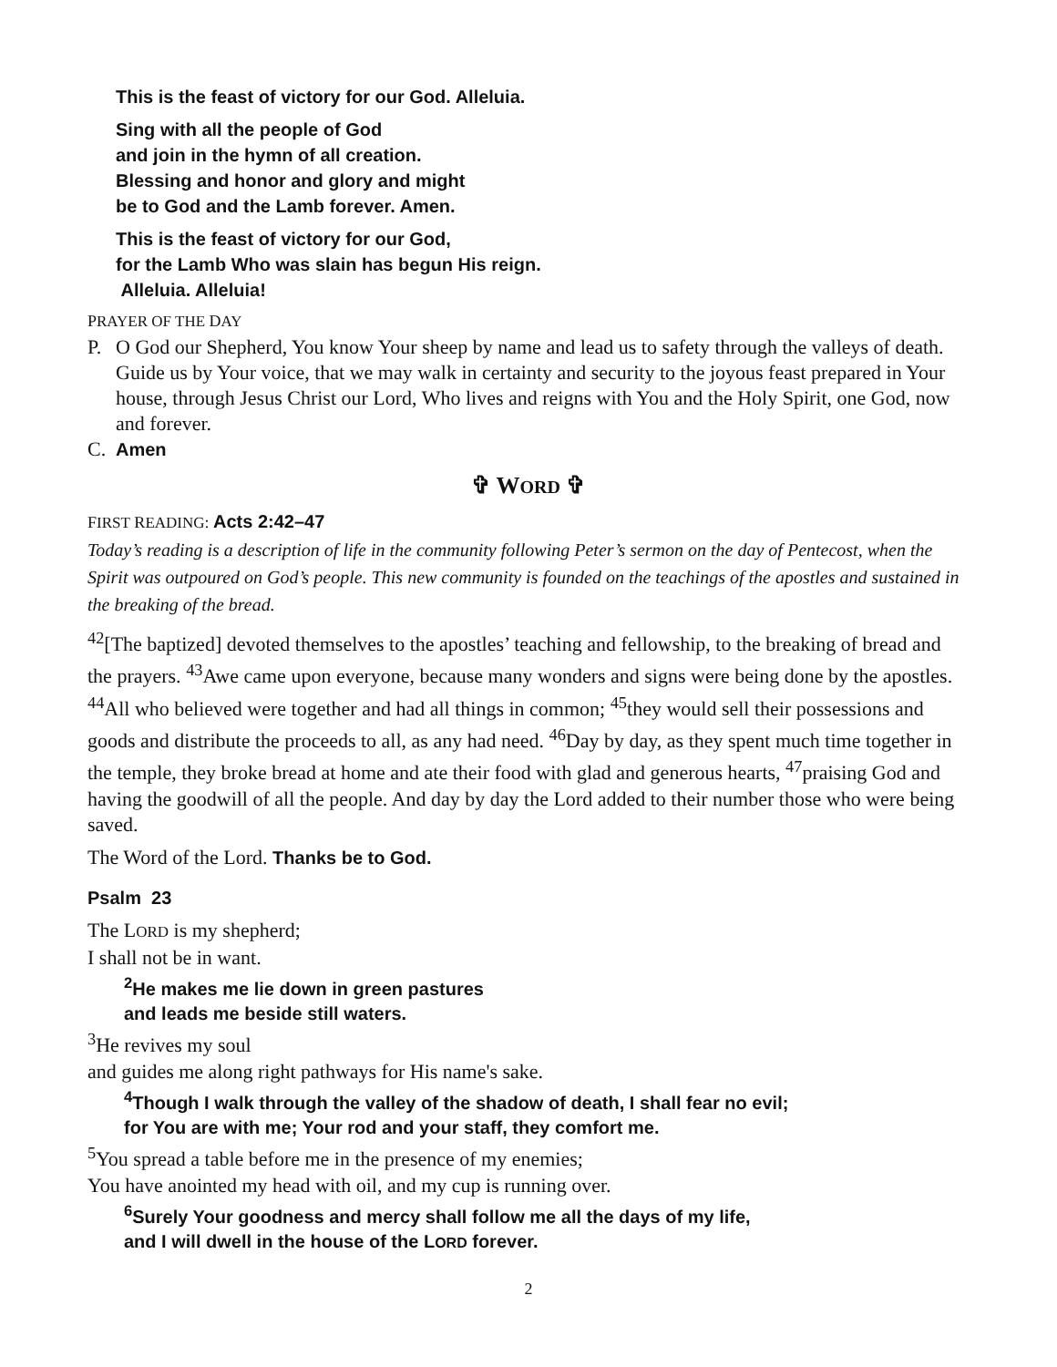This is the feast of victory for our God. Alleluia.
Sing with all the people of God
and join in the hymn of all creation.
Blessing and honor and glory and might
be to God and the Lamb forever. Amen.
This is the feast of victory for our God,
for the Lamb Who was slain has begun His reign.
Alleluia. Alleluia!
PRAYER OF THE DAY
P. O God our Shepherd, You know Your sheep by name and lead us to safety through the valleys of death. Guide us by Your voice, that we may walk in certainty and security to the joyous feast prepared in Your house, through Jesus Christ our Lord, Who lives and reigns with You and the Holy Spirit, one God, now and forever.
C. Amen
✞ WORD ✞
FIRST READING: Acts 2:42–47
Today’s reading is a description of life in the community following Peter’s sermon on the day of Pentecost, when the Spirit was outpoured on God’s people. This new community is founded on the teachings of the apostles and sustained in the breaking of the bread.
<sup>42</sup> [The baptized] devoted themselves to the apostles’ teaching and fellowship, to the breaking of bread and the prayers. <sup>43</sup>Awe came upon everyone, because many wonders and signs were being done by the apostles. <sup>44</sup>All who believed were together and had all things in common; <sup>45</sup>they would sell their possessions and goods and distribute the proceeds to all, as any had need. <sup>46</sup>Day by day, as they spent much time together in the temple, they broke bread at home and ate their food with glad and generous hearts, <sup>47</sup>praising God and having the goodwill of all the people. And day by day the Lord added to their number those who were being saved.
The Word of the Lord. Thanks be to God.
Psalm 23
The LORD is my shepherd;
I shall not be in want.
<sup>2</sup>He makes me lie down in green pastures
and leads me beside still waters.
<sup>3</sup>He revives my soul
and guides me along right pathways for His name's sake.
<sup>4</sup> Though I walk through the valley of the shadow of death, I shall fear no evil;
for You are with me; Your rod and your staff, they comfort me.
<sup>5</sup> You spread a table before me in the presence of my enemies;
You have anointed my head with oil, and my cup is running over.
<sup>6</sup> Surely Your goodness and mercy shall follow me all the days of my life,
and I will dwell in the house of the LORD forever.
2